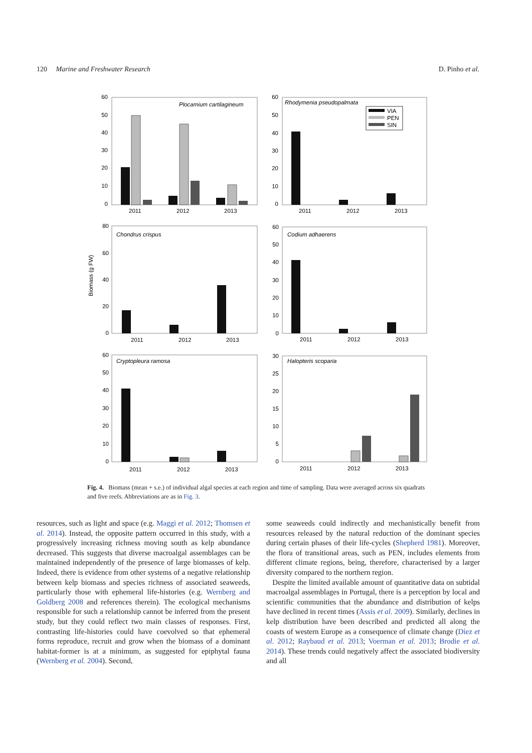120 Marine and Freshwater Research D. Pinho et al.
Plocamium cartilagineum
Rhodymenia pseudopalmata
Chondrus crispus
Codium adhaerens
Cryptopleura ramosa
Halopteris scoparia
Biomass (g FW)
VIA
PEN
SIN
2011
2012
2013
2011
2012
2013
2011
2012
2013
2011
2012
2013
2011
2012
2013
2011
2012
2013
60
50
40
30
20
10
0
60
50
40
30
20
10
0
80
60
40
20
0
60
50
40
30
20
10
0
60
50
40
30
20
10
0
30
25
20
15
10
5
0
Fig. 4. Biomass (mean + s.e.) of individual algal species at each region and time of sampling. Data were averaged across six quadrats and five reefs. Abbreviations are as in Fig. 3.
resources, such as light and space (e.g. Maggi et al. 2012; Thomsen et al. 2014). Instead, the opposite pattern occurred in this study, with a progressively increasing richness moving south as kelp abundance decreased. This suggests that diverse macroalgal assemblages can be maintained independently of the presence of large biomasses of kelp. Indeed, there is evidence from other systems of a negative relationship between kelp biomass and species richness of associated seaweeds, particularly those with ephemeral life-histories (e.g. Wernberg and Goldberg 2008 and references therein). The ecological mechanisms responsible for such a relationship cannot be inferred from the present study, but they could reflect two main classes of responses. First, contrasting life-histories could have coevolved so that ephemeral forms reproduce, recruit and grow when the biomass of a dominant habitat-former is at a minimum, as suggested for epiphytal fauna (Wernberg et al. 2004). Second,
some seaweeds could indirectly and mechanistically benefit from resources released by the natural reduction of the dominant species during certain phases of their life-cycles (Shepherd 1981). Moreover, the flora of transitional areas, such as PEN, includes elements from different climate regions, being, therefore, characterised by a larger diversity compared to the northern region.
Despite the limited available amount of quantitative data on subtidal macroalgal assemblages in Portugal, there is a perception by local and scientific communities that the abundance and distribution of kelps have declined in recent times (Assis et al. 2009). Similarly, declines in kelp distribution have been described and predicted all along the coasts of western Europe as a consequence of climate change (Díez et al. 2012; Raybaud et al. 2013; Voerman et al. 2013; Brodie et al. 2014). These trends could negatively affect the associated biodiversity and all